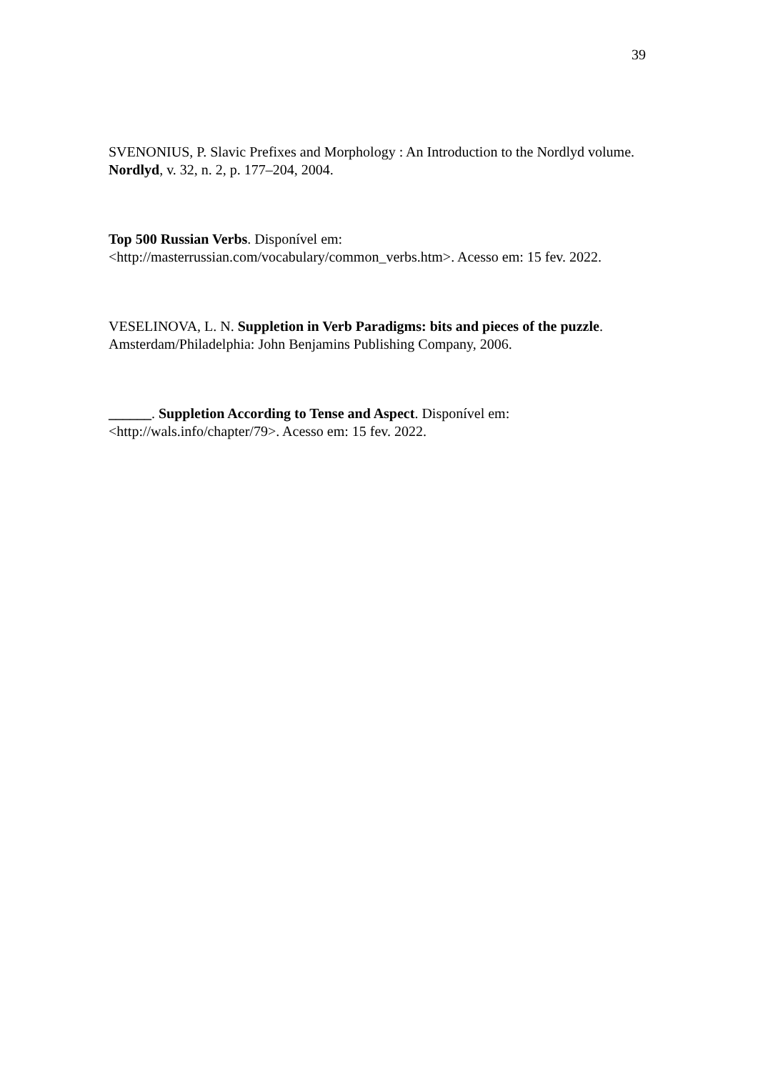39
SVENONIUS, P. Slavic Prefixes and Morphology : An Introduction to the Nordlyd volume. Nordlyd, v. 32, n. 2, p. 177–204, 2004.
Top 500 Russian Verbs. Disponível em:
<http://masterrussian.com/vocabulary/common_verbs.htm>. Acesso em: 15 fev. 2022.
VESELINOVA, L. N. Suppletion in Verb Paradigms: bits and pieces of the puzzle. Amsterdam/Philadelphia: John Benjamins Publishing Company, 2006.
______. Suppletion According to Tense and Aspect. Disponível em:
<http://wals.info/chapter/79>. Acesso em: 15 fev. 2022.